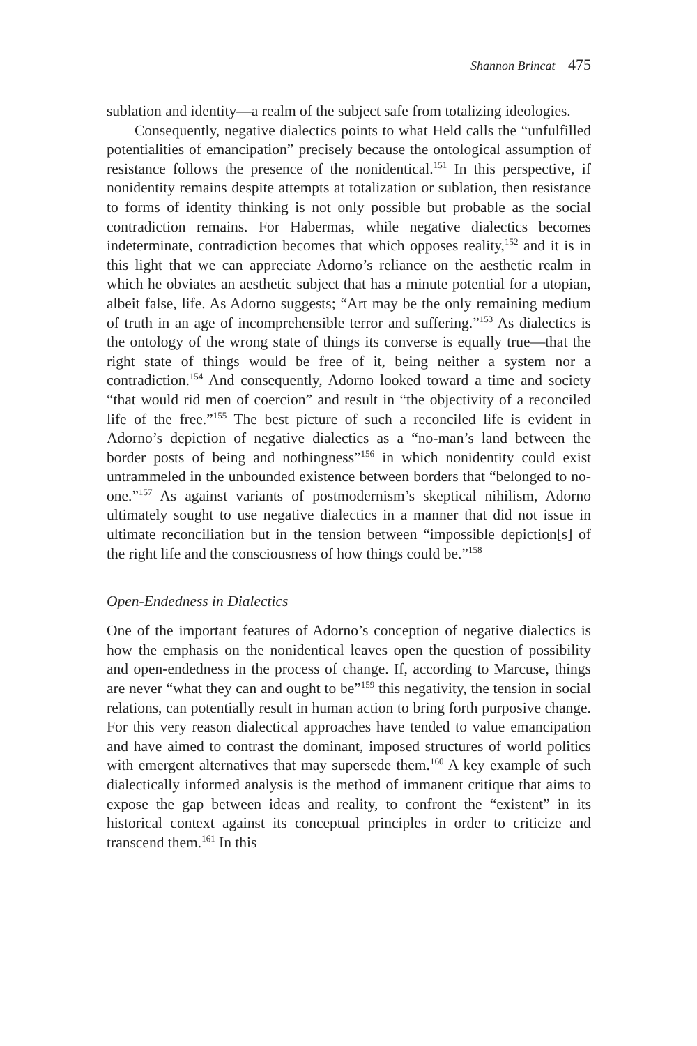Shannon Brincat 475
sublation and identity—a realm of the subject safe from totalizing ideologies.
Consequently, negative dialectics points to what Held calls the “unfulfilled potentialities of emancipation” precisely because the ontological assumption of resistance follows the presence of the nonidentical.<sup>151</sup> In this perspective, if nonidentity remains despite attempts at totalization or sublation, then resistance to forms of identity thinking is not only possible but probable as the social contradiction remains. For Habermas, while negative dialectics becomes indeterminate, contradiction becomes that which opposes reality,<sup>152</sup> and it is in this light that we can appreciate Adorno’s reliance on the aesthetic realm in which he obviates an aesthetic subject that has a minute potential for a utopian, albeit false, life. As Adorno suggests; “Art may be the only remaining medium of truth in an age of incomprehensible terror and suffering.”<sup>153</sup> As dialectics is the ontology of the wrong state of things its converse is equally true—that the right state of things would be free of it, being neither a system nor a contradiction.<sup>154</sup> And consequently, Adorno looked toward a time and society “that would rid men of coercion” and result in “the objectivity of a reconciled life of the free.”<sup>155</sup> The best picture of such a reconciled life is evident in Adorno’s depiction of negative dialectics as a “no-man’s land between the border posts of being and nothingness”<sup>156</sup> in which nonidentity could exist untrammeled in the unbounded existence between borders that “belonged to no-one.”<sup>157</sup> As against variants of postmodernism’s skeptical nihilism, Adorno ultimately sought to use negative dialectics in a manner that did not issue in ultimate reconciliation but in the tension between “impossible depiction[s] of the right life and the consciousness of how things could be.”<sup>158</sup>
Open-Endedness in Dialectics
One of the important features of Adorno’s conception of negative dialectics is how the emphasis on the nonidentical leaves open the question of possibility and open-endedness in the process of change. If, according to Marcuse, things are never “what they can and ought to be”<sup>159</sup> this negativity, the tension in social relations, can potentially result in human action to bring forth purposive change. For this very reason dialectical approaches have tended to value emancipation and have aimed to contrast the dominant, imposed structures of world politics with emergent alternatives that may supersede them.<sup>160</sup> A key example of such dialectically informed analysis is the method of immanent critique that aims to expose the gap between ideas and reality, to confront the “existent” in its historical context against its conceptual principles in order to criticize and transcend them.<sup>161</sup> In this